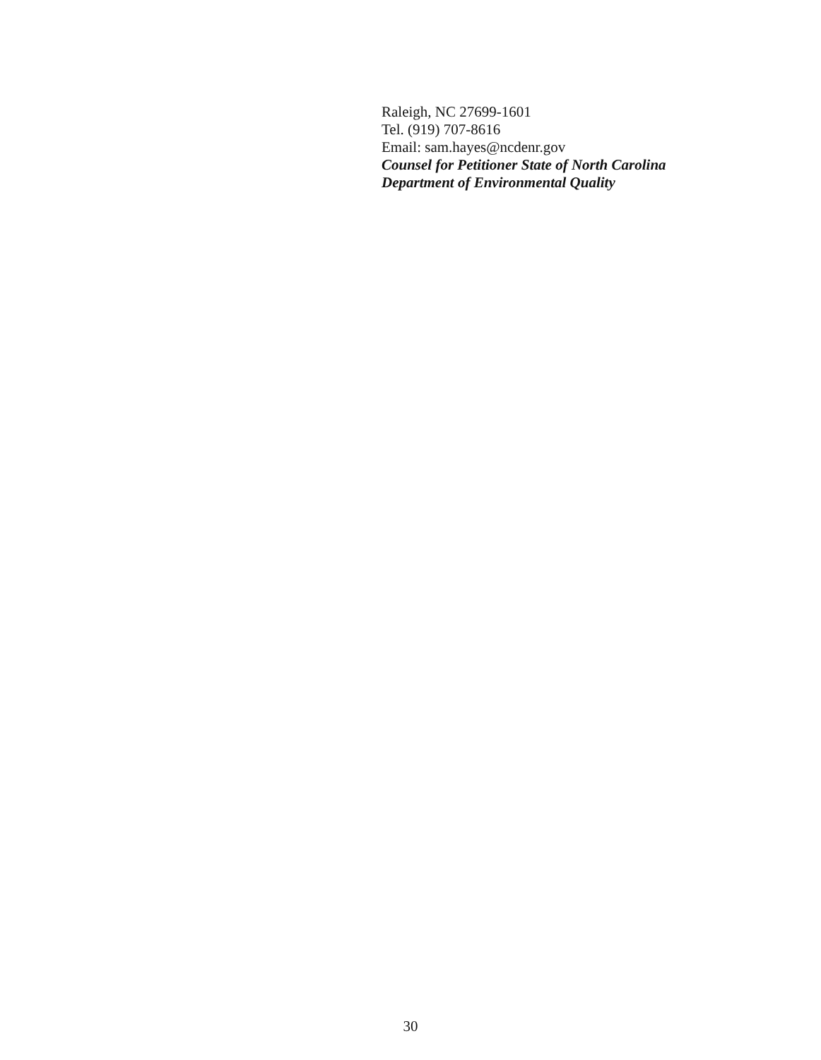Raleigh, NC 27699-1601
Tel. (919) 707-8616
Email: sam.hayes@ncdenr.gov
Counsel for Petitioner State of North Carolina Department of Environmental Quality
30